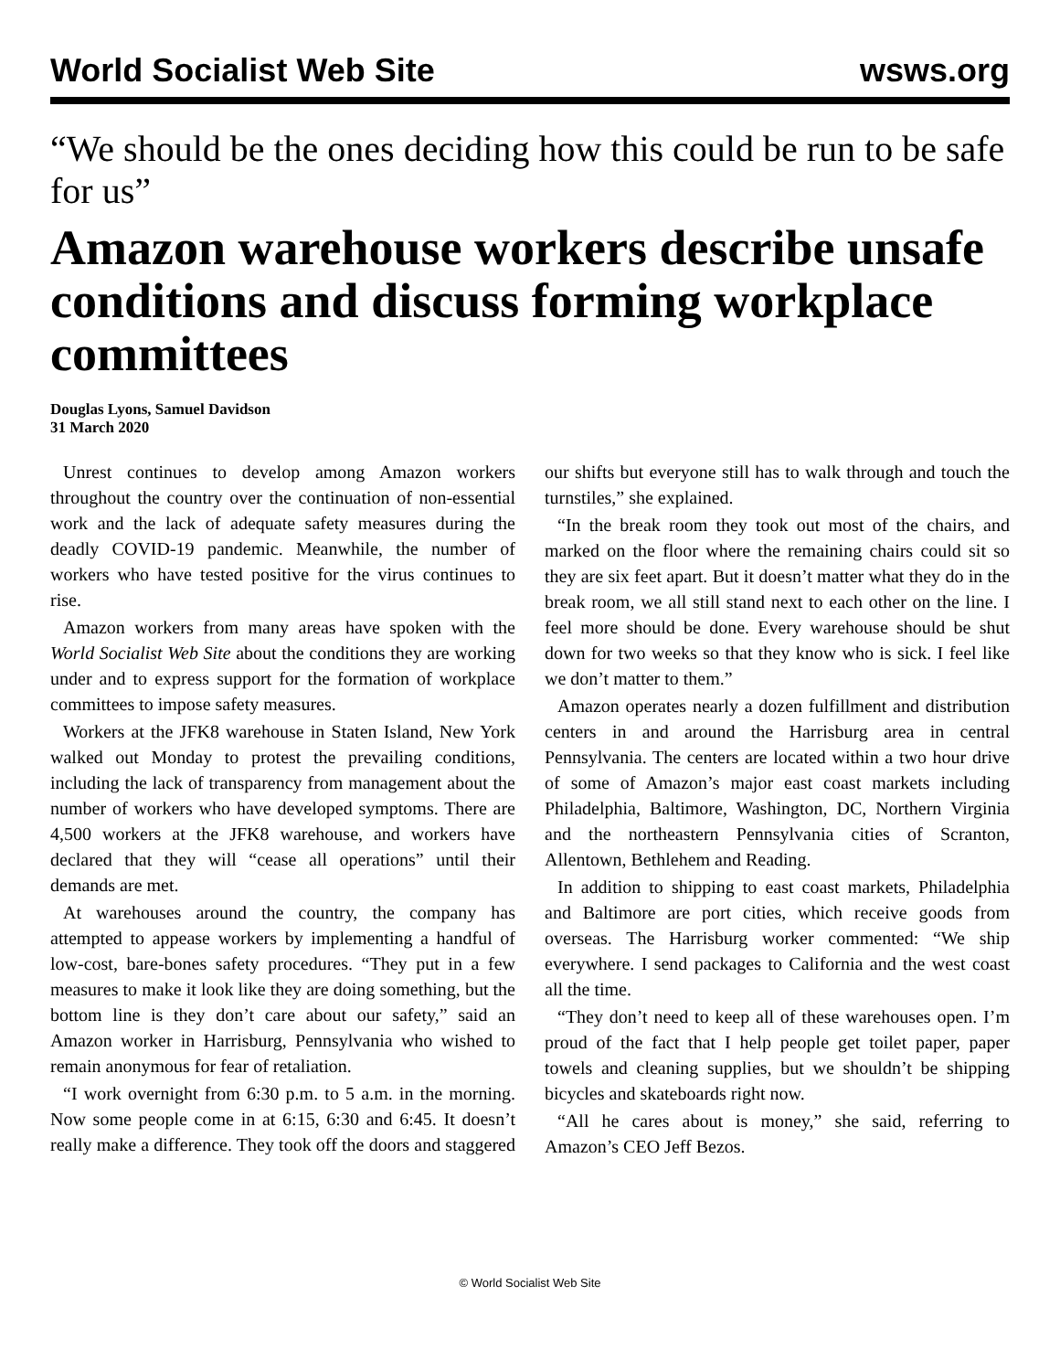World Socialist Web Site wsws.org
“We should be the ones deciding how this could be run to be safe for us”
Amazon warehouse workers describe unsafe conditions and discuss forming workplace committees
Douglas Lyons, Samuel Davidson
31 March 2020
Unrest continues to develop among Amazon workers throughout the country over the continuation of non-essential work and the lack of adequate safety measures during the deadly COVID-19 pandemic. Meanwhile, the number of workers who have tested positive for the virus continues to rise.
Amazon workers from many areas have spoken with the World Socialist Web Site about the conditions they are working under and to express support for the formation of workplace committees to impose safety measures.
Workers at the JFK8 warehouse in Staten Island, New York walked out Monday to protest the prevailing conditions, including the lack of transparency from management about the number of workers who have developed symptoms. There are 4,500 workers at the JFK8 warehouse, and workers have declared that they will “cease all operations” until their demands are met.
At warehouses around the country, the company has attempted to appease workers by implementing a handful of low-cost, bare-bones safety procedures. “They put in a few measures to make it look like they are doing something, but the bottom line is they don’t care about our safety,” said an Amazon worker in Harrisburg, Pennsylvania who wished to remain anonymous for fear of retaliation.
“I work overnight from 6:30 p.m. to 5 a.m. in the morning. Now some people come in at 6:15, 6:30 and 6:45. It doesn’t really make a difference. They took off the doors and staggered our shifts but everyone still has to walk through and touch the turnstiles,” she explained.
“In the break room they took out most of the chairs, and marked on the floor where the remaining chairs could sit so they are six feet apart. But it doesn’t matter what they do in the break room, we all still stand next to each other on the line. I feel more should be done. Every warehouse should be shut down for two weeks so that they know who is sick. I feel like we don’t matter to them.”
Amazon operates nearly a dozen fulfillment and distribution centers in and around the Harrisburg area in central Pennsylvania. The centers are located within a two hour drive of some of Amazon’s major east coast markets including Philadelphia, Baltimore, Washington, DC, Northern Virginia and the northeastern Pennsylvania cities of Scranton, Allentown, Bethlehem and Reading.
In addition to shipping to east coast markets, Philadelphia and Baltimore are port cities, which receive goods from overseas. The Harrisburg worker commented: “We ship everywhere. I send packages to California and the west coast all the time.
“They don’t need to keep all of these warehouses open. I’m proud of the fact that I help people get toilet paper, paper towels and cleaning supplies, but we shouldn’t be shipping bicycles and skateboards right now.
“All he cares about is money,” she said, referring to Amazon’s CEO Jeff Bezos.
© World Socialist Web Site